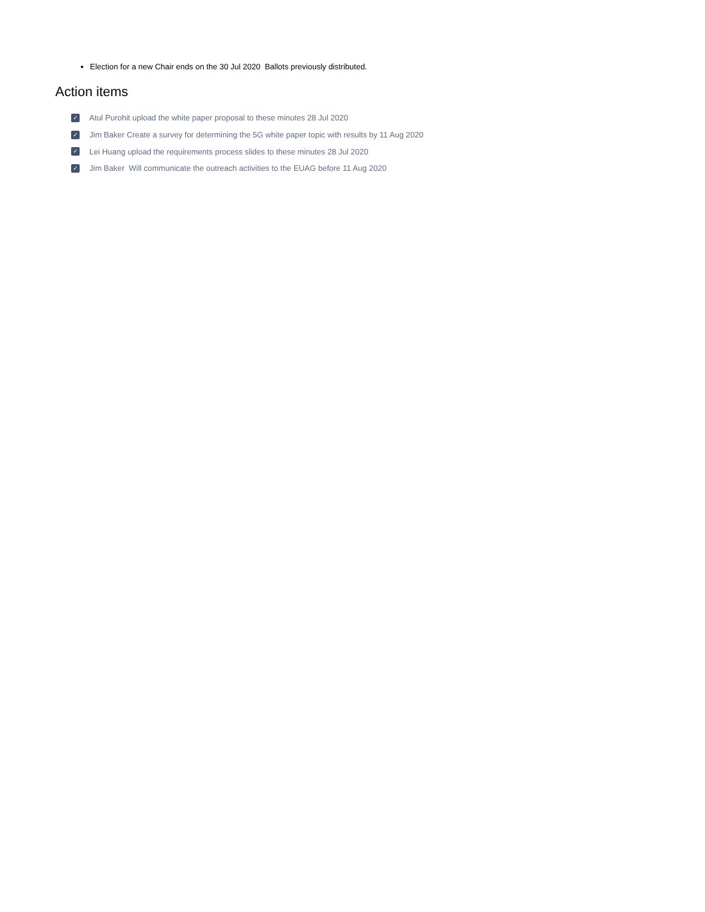Election for a new Chair ends on the 30 Jul 2020 Ballots previously distributed.
Action items
✓ Atul Purohit upload the white paper proposal to these minutes 28 Jul 2020
✓ Jim Baker Create a survey for determining the 5G white paper topic with results by 11 Aug 2020
✓ Lei Huang upload the requirements process slides to these minutes 28 Jul 2020
✓ Jim Baker Will communicate the outreach activities to the EUAG before 11 Aug 2020